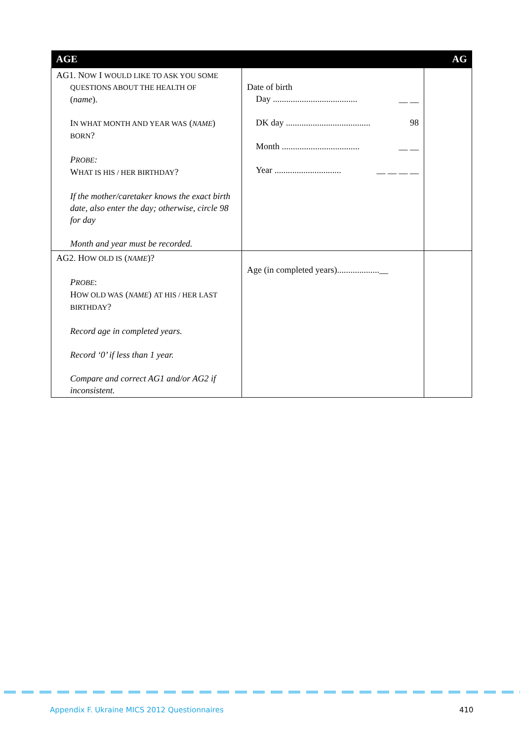| AGE | | AG |
| --- | --- | --- |
| AG1. N OW I WOULD LIKE TO ASK YOU SOME QUESTIONS ABOUT THE HEALTH OF ( name ). I N WHAT MONTH AND YEAR WAS ( NAME ) BORN ? P ROBE : W HAT IS HIS / HER BIRTHDAY ? If the mother/caretaker knows the exact birth date, also enter the day; otherwise, circle 98 for day Month and year must be recorded. | Date of birth Day ...................................... __ __ DK day ...................................... 98 Month ................................... __ __ Year .............................. __ __ __ __ | |
| AG2. H OW OLD IS ( NAME )? P ROBE : H OW OLD WAS ( NAME ) AT HIS / HER LAST BIRTHDAY ? Record age in completed years. Record ‘0’ if less than 1 year. Compare and correct AG1 and/or AG2 if inconsistent. | Age (in completed years)...................__ | |
Appendix F. Ukraine MICS 2012 Questionnaires
410